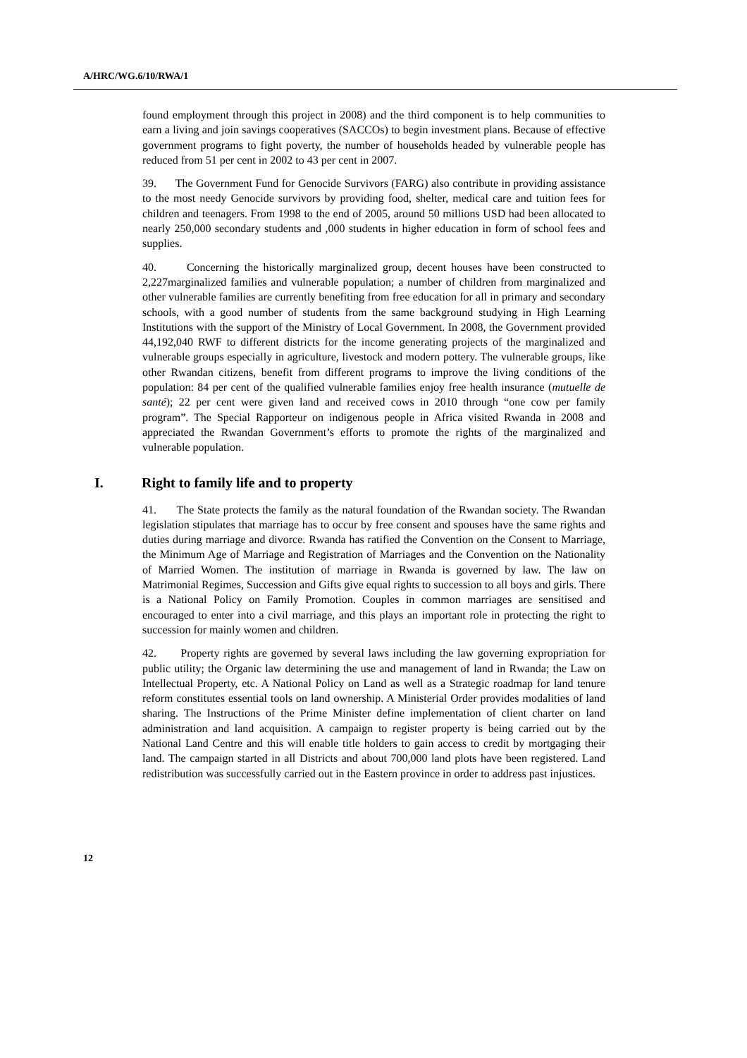A/HRC/WG.6/10/RWA/1
found employment through this project in 2008) and the third component is to help communities to earn a living and join savings cooperatives (SACCOs) to begin investment plans. Because of effective government programs to fight poverty, the number of households headed by vulnerable people has reduced from 51 per cent in 2002 to 43 per cent in 2007.
39. The Government Fund for Genocide Survivors (FARG) also contribute in providing assistance to the most needy Genocide survivors by providing food, shelter, medical care and tuition fees for children and teenagers. From 1998 to the end of 2005, around 50 millions USD had been allocated to nearly 250,000 secondary students and ,000 students in higher education in form of school fees and supplies.
40. Concerning the historically marginalized group, decent houses have been constructed to 2,227marginalized families and vulnerable population; a number of children from marginalized and other vulnerable families are currently benefiting from free education for all in primary and secondary schools, with a good number of students from the same background studying in High Learning Institutions with the support of the Ministry of Local Government. In 2008, the Government provided 44,192,040 RWF to different districts for the income generating projects of the marginalized and vulnerable groups especially in agriculture, livestock and modern pottery. The vulnerable groups, like other Rwandan citizens, benefit from different programs to improve the living conditions of the population: 84 per cent of the qualified vulnerable families enjoy free health insurance (mutuelle de santé); 22 per cent were given land and received cows in 2010 through “one cow per family program”. The Special Rapporteur on indigenous people in Africa visited Rwanda in 2008 and appreciated the Rwandan Government’s efforts to promote the rights of the marginalized and vulnerable population.
I. Right to family life and to property
41. The State protects the family as the natural foundation of the Rwandan society. The Rwandan legislation stipulates that marriage has to occur by free consent and spouses have the same rights and duties during marriage and divorce. Rwanda has ratified the Convention on the Consent to Marriage, the Minimum Age of Marriage and Registration of Marriages and the Convention on the Nationality of Married Women. The institution of marriage in Rwanda is governed by law. The law on Matrimonial Regimes, Succession and Gifts give equal rights to succession to all boys and girls. There is a National Policy on Family Promotion. Couples in common marriages are sensitised and encouraged to enter into a civil marriage, and this plays an important role in protecting the right to succession for mainly women and children.
42. Property rights are governed by several laws including the law governing expropriation for public utility; the Organic law determining the use and management of land in Rwanda; the Law on Intellectual Property, etc. A National Policy on Land as well as a Strategic roadmap for land tenure reform constitutes essential tools on land ownership. A Ministerial Order provides modalities of land sharing. The Instructions of the Prime Minister define implementation of client charter on land administration and land acquisition. A campaign to register property is being carried out by the National Land Centre and this will enable title holders to gain access to credit by mortgaging their land. The campaign started in all Districts and about 700,000 land plots have been registered. Land redistribution was successfully carried out in the Eastern province in order to address past injustices.
12